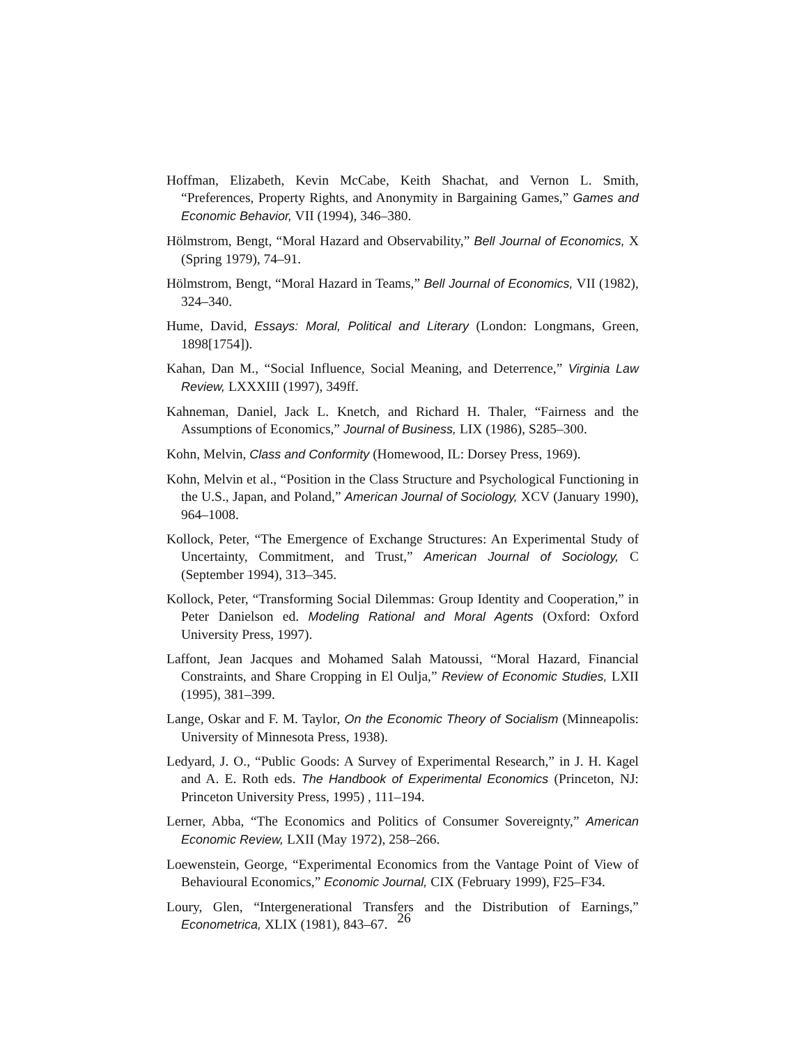Hoffman, Elizabeth, Kevin McCabe, Keith Shachat, and Vernon L. Smith, “Preferences, Property Rights, and Anonymity in Bargaining Games,” Games and Economic Behavior, VII (1994), 346–380.
Hölmstrom, Bengt, “Moral Hazard and Observability,” Bell Journal of Economics, X (Spring 1979), 74–91.
Hölmstrom, Bengt, “Moral Hazard in Teams,” Bell Journal of Economics, VII (1982), 324–340.
Hume, David, Essays: Moral, Political and Literary (London: Longmans, Green, 1898[1754]).
Kahan, Dan M., “Social Influence, Social Meaning, and Deterrence,” Virginia Law Review, LXXXIII (1997), 349ff.
Kahneman, Daniel, Jack L. Knetch, and Richard H. Thaler, “Fairness and the Assumptions of Economics,” Journal of Business, LIX (1986), S285–300.
Kohn, Melvin, Class and Conformity (Homewood, IL: Dorsey Press, 1969).
Kohn, Melvin et al., “Position in the Class Structure and Psychological Functioning in the U.S., Japan, and Poland,” American Journal of Sociology, XCV (January 1990), 964–1008.
Kollock, Peter, “The Emergence of Exchange Structures: An Experimental Study of Uncertainty, Commitment, and Trust,” American Journal of Sociology, C (September 1994), 313–345.
Kollock, Peter, “Transforming Social Dilemmas: Group Identity and Cooperation,” in Peter Danielson ed. Modeling Rational and Moral Agents (Oxford: Oxford University Press, 1997).
Laffont, Jean Jacques and Mohamed Salah Matoussi, “Moral Hazard, Financial Constraints, and Share Cropping in El Oulja,” Review of Economic Studies, LXII (1995), 381–399.
Lange, Oskar and F. M. Taylor, On the Economic Theory of Socialism (Minneapolis: University of Minnesota Press, 1938).
Ledyard, J. O., “Public Goods: A Survey of Experimental Research,” in J. H. Kagel and A. E. Roth eds. The Handbook of Experimental Economics (Princeton, NJ: Princeton University Press, 1995) , 111–194.
Lerner, Abba, “The Economics and Politics of Consumer Sovereignty,” American Economic Review, LXII (May 1972), 258–266.
Loewenstein, George, “Experimental Economics from the Vantage Point of View of Behavioural Economics,” Economic Journal, CIX (February 1999), F25–F34.
Loury, Glen, “Intergenerational Transfers and the Distribution of Earnings,” Econometrica, XLIX (1981), 843–67.
26